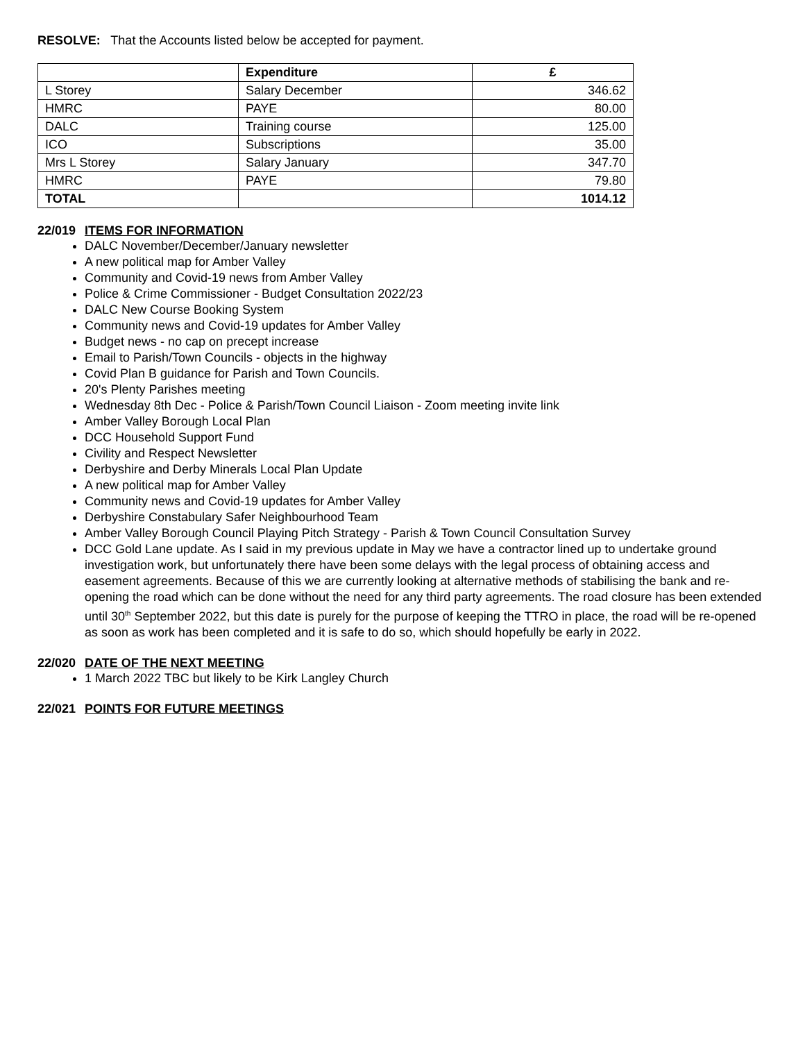RESOLVE: That the Accounts listed below be accepted for payment.
| | Expenditure | £ |
| --- | --- | --- |
| L Storey | Salary December | 346.62 |
| HMRC | PAYE | 80.00 |
| DALC | Training course | 125.00 |
| ICO | Subscriptions | 35.00 |
| Mrs L Storey | Salary January | 347.70 |
| HMRC | PAYE | 79.80 |
| TOTAL | | 1014.12 |
22/019 ITEMS FOR INFORMATION
DALC November/December/January newsletter
A new political map for Amber Valley
Community and Covid-19 news from Amber Valley
Police & Crime Commissioner - Budget Consultation 2022/23
DALC New Course Booking System
Community news and Covid-19 updates for Amber Valley
Budget news - no cap on precept increase
Email to Parish/Town Councils - objects in the highway
Covid Plan B guidance for Parish and Town Councils.
20's Plenty Parishes meeting
Wednesday 8th Dec - Police & Parish/Town Council Liaison - Zoom meeting invite link
Amber Valley Borough Local Plan
DCC Household Support Fund
Civility and Respect Newsletter
Derbyshire and Derby Minerals Local Plan Update
A new political map for Amber Valley
Community news and Covid-19 updates for Amber Valley
Derbyshire Constabulary Safer Neighbourhood Team
Amber Valley Borough Council Playing Pitch Strategy - Parish & Town Council Consultation Survey
DCC Gold Lane update. As I said in my previous update in May we have a contractor lined up to undertake ground investigation work, but unfortunately there have been some delays with the legal process of obtaining access and easement agreements. Because of this we are currently looking at alternative methods of stabilising the bank and re-opening the road which can be done without the need for any third party agreements. The road closure has been extended until 30<sup>th</sup> September 2022, but this date is purely for the purpose of keeping the TTRO in place, the road will be re-opened as soon as work has been completed and it is safe to do so, which should hopefully be early in 2022.
22/020 DATE OF THE NEXT MEETING
1 March 2022 TBC but likely to be Kirk Langley Church
22/021 POINTS FOR FUTURE MEETINGS